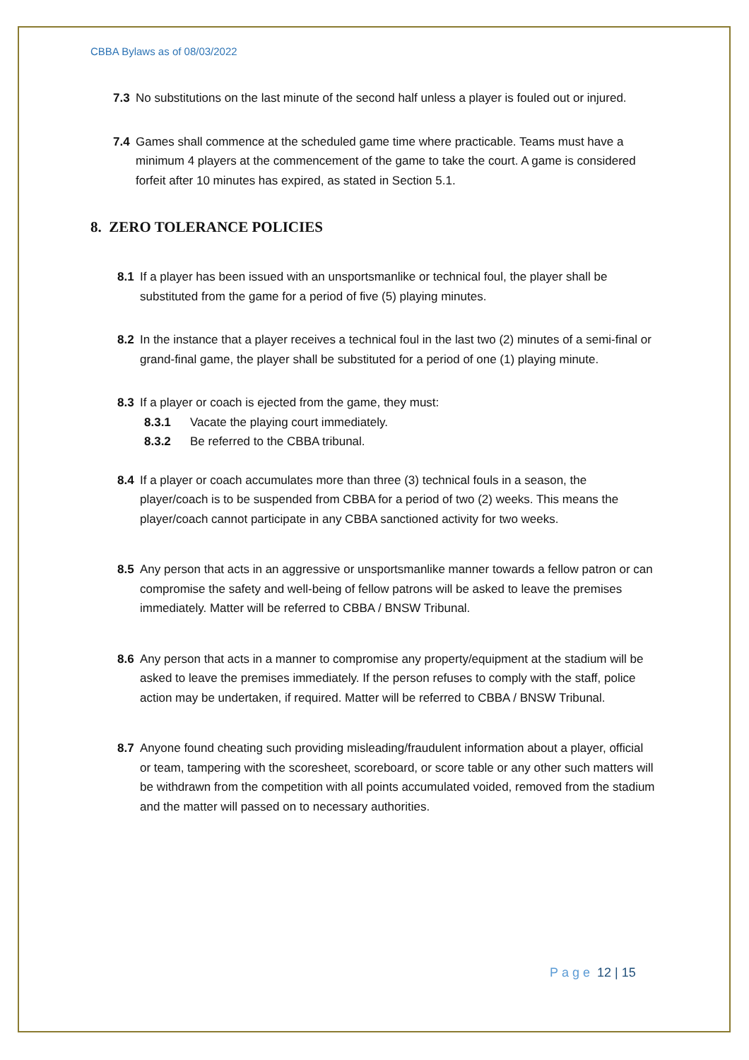CBBA Bylaws as of 08/03/2022
7.3 No substitutions on the last minute of the second half unless a player is fouled out or injured.
7.4 Games shall commence at the scheduled game time where practicable. Teams must have a minimum 4 players at the commencement of the game to take the court. A game is considered forfeit after 10 minutes has expired, as stated in Section 5.1.
8. ZERO TOLERANCE POLICIES
8.1 If a player has been issued with an unsportsmanlike or technical foul, the player shall be substituted from the game for a period of five (5) playing minutes.
8.2 In the instance that a player receives a technical foul in the last two (2) minutes of a semi-final or grand-final game, the player shall be substituted for a period of one (1) playing minute.
8.3 If a player or coach is ejected from the game, they must:
8.3.1 Vacate the playing court immediately.
8.3.2 Be referred to the CBBA tribunal.
8.4 If a player or coach accumulates more than three (3) technical fouls in a season, the player/coach is to be suspended from CBBA for a period of two (2) weeks. This means the player/coach cannot participate in any CBBA sanctioned activity for two weeks.
8.5 Any person that acts in an aggressive or unsportsmanlike manner towards a fellow patron or can compromise the safety and well-being of fellow patrons will be asked to leave the premises immediately. Matter will be referred to CBBA / BNSW Tribunal.
8.6 Any person that acts in a manner to compromise any property/equipment at the stadium will be asked to leave the premises immediately. If the person refuses to comply with the staff, police action may be undertaken, if required. Matter will be referred to CBBA / BNSW Tribunal.
8.7 Anyone found cheating such providing misleading/fraudulent information about a player, official or team, tampering with the scoresheet, scoreboard, or score table or any other such matters will be withdrawn from the competition with all points accumulated voided, removed from the stadium and the matter will passed on to necessary authorities.
Page 12 | 15